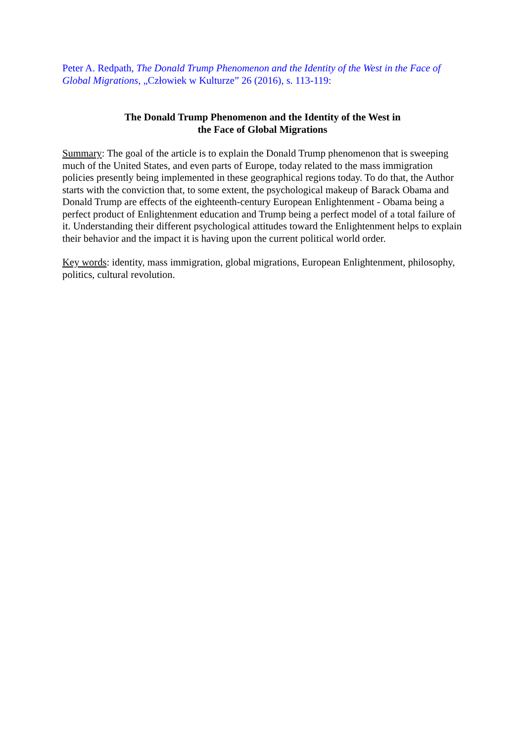Peter A. Redpath, The Donald Trump Phenomenon and the Identity of the West in the Face of Global Migrations, „Człowiek w Kulturze” 26 (2016), s. 113-119:
The Donald Trump Phenomenon and the Identity of the West in
the Face of Global Migrations
Summary: The goal of the article is to explain the Donald Trump phenomenon that is sweeping much of the United States, and even parts of Europe, today related to the mass immigration policies presently being implemented in these geographical regions today. To do that, the Author starts with the conviction that, to some extent, the psychological makeup of Barack Obama and Donald Trump are effects of the eighteenth-century European Enlightenment - Obama being a perfect product of Enlightenment education and Trump being a perfect model of a total failure of it. Understanding their different psychological attitudes toward the Enlightenment helps to explain their behavior and the impact it is having upon the current political world order.
Key words: identity, mass immigration, global migrations, European Enlightenment, philosophy, politics, cultural revolution.